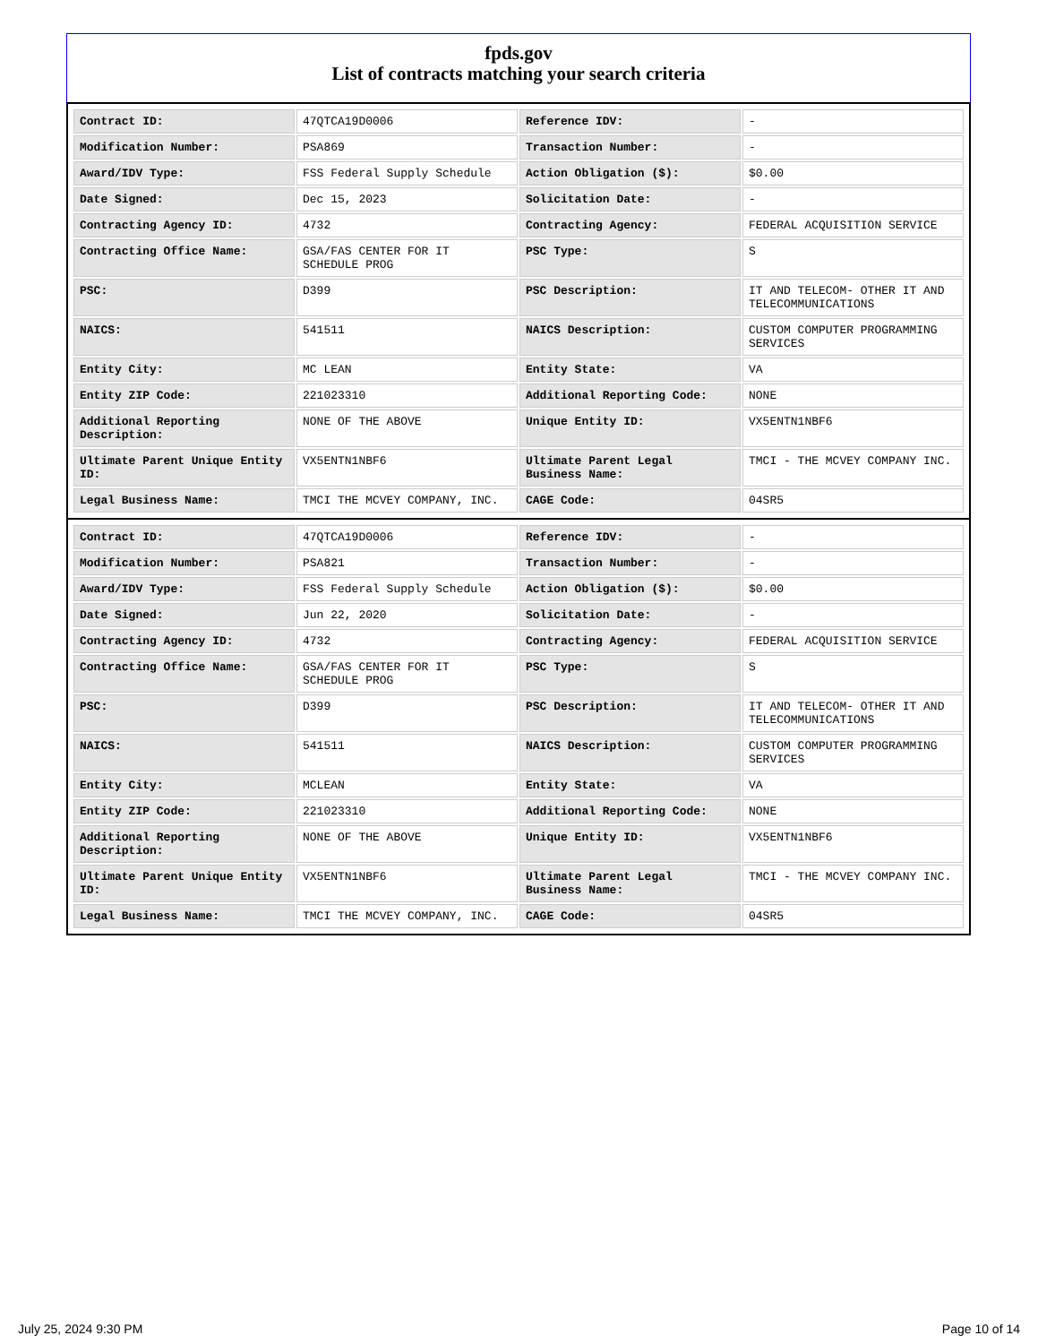fpds.gov
List of contracts matching your search criteria
| Contract ID: | 47QTCA19D0006 | Reference IDV: | - |
| Modification Number: | PSA869 | Transaction Number: | - |
| Award/IDV Type: | FSS Federal Supply Schedule | Action Obligation ($): | $0.00 |
| Date Signed: | Dec 15, 2023 | Solicitation Date: | - |
| Contracting Agency ID: | 4732 | Contracting Agency: | FEDERAL ACQUISITION SERVICE |
| Contracting Office Name: | GSA/FAS CENTER FOR IT SCHEDULE PROG | PSC Type: | S |
| PSC: | D399 | PSC Description: | IT AND TELECOM- OTHER IT AND TELECOMMUNICATIONS |
| NAICS: | 541511 | NAICS Description: | CUSTOM COMPUTER PROGRAMMING SERVICES |
| Entity City: | MC LEAN | Entity State: | VA |
| Entity ZIP Code: | 221023310 | Additional Reporting Code: | NONE |
| Additional Reporting Description: | NONE OF THE ABOVE | Unique Entity ID: | VX5ENTN1NBF6 |
| Ultimate Parent Unique Entity ID: | VX5ENTN1NBF6 | Ultimate Parent Legal Business Name: | TMCI - THE MCVEY COMPANY INC. |
| Legal Business Name: | TMCI THE MCVEY COMPANY, INC. | CAGE Code: | 04SR5 |
| Contract ID: | 47QTCA19D0006 | Reference IDV: | - |
| Modification Number: | PSA821 | Transaction Number: | - |
| Award/IDV Type: | FSS Federal Supply Schedule | Action Obligation ($): | $0.00 |
| Date Signed: | Jun 22, 2020 | Solicitation Date: | - |
| Contracting Agency ID: | 4732 | Contracting Agency: | FEDERAL ACQUISITION SERVICE |
| Contracting Office Name: | GSA/FAS CENTER FOR IT SCHEDULE PROG | PSC Type: | S |
| PSC: | D399 | PSC Description: | IT AND TELECOM- OTHER IT AND TELECOMMUNICATIONS |
| NAICS: | 541511 | NAICS Description: | CUSTOM COMPUTER PROGRAMMING SERVICES |
| Entity City: | MCLEAN | Entity State: | VA |
| Entity ZIP Code: | 221023310 | Additional Reporting Code: | NONE |
| Additional Reporting Description: | NONE OF THE ABOVE | Unique Entity ID: | VX5ENTN1NBF6 |
| Ultimate Parent Unique Entity ID: | VX5ENTN1NBF6 | Ultimate Parent Legal Business Name: | TMCI - THE MCVEY COMPANY INC. |
| Legal Business Name: | TMCI THE MCVEY COMPANY, INC. | CAGE Code: | 04SR5 |
July 25, 2024 9:30 PM Page 10 of 14